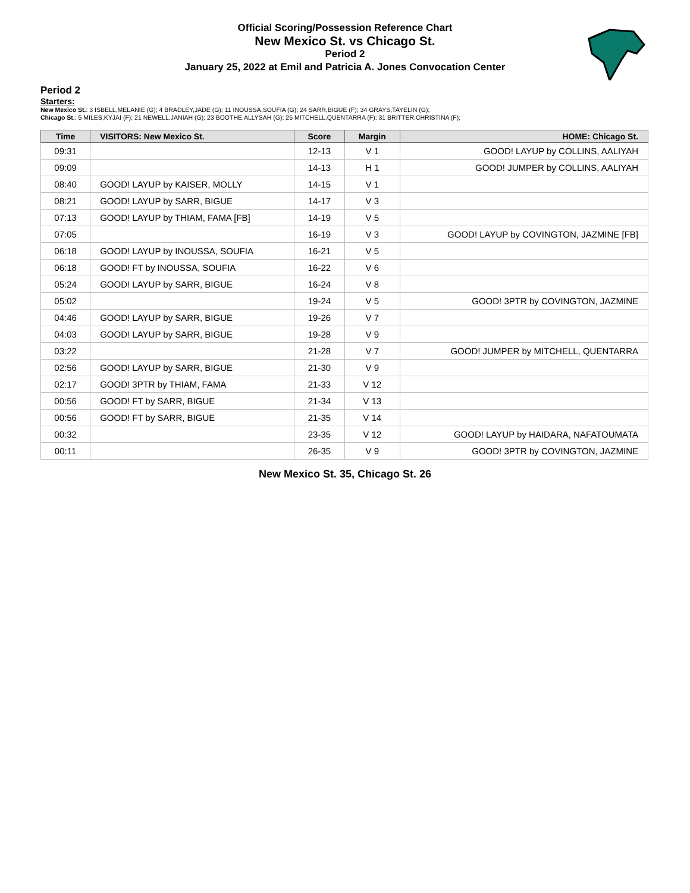Official Scoring/Possession Reference Chart
New Mexico St. vs Chicago St.
Period 2
January 25, 2022 at Emil and Patricia A. Jones Convocation Center
Period 2
Starters:
New Mexico St.: 3 ISBELL,MELANIE (G); 4 BRADLEY,JADE (G); 11 INOUSSA,SOUFIA (G); 24 SARR,BIGUE (F); 34 GRAYS,TAYELIN (G);
Chicago St.: 5 MILES,KYJAI (F); 21 NEWELL,JANIAH (G); 23 BOOTHE,ALLYSAH (G); 25 MITCHELL,QUENTARRA (F); 31 BRITTER,CHRISTINA (F);
| Time | VISITORS: New Mexico St. | Score | Margin | HOME: Chicago St. |
| --- | --- | --- | --- | --- |
| 09:31 | | 12-13 | V 1 | GOOD! LAYUP by COLLINS, AALIYAH |
| 09:09 | | 14-13 | H 1 | GOOD! JUMPER by COLLINS, AALIYAH |
| 08:40 | GOOD! LAYUP by KAISER, MOLLY | 14-15 | V 1 | |
| 08:21 | GOOD! LAYUP by SARR, BIGUE | 14-17 | V 3 | |
| 07:13 | GOOD! LAYUP by THIAM, FAMA [FB] | 14-19 | V 5 | |
| 07:05 | | 16-19 | V 3 | GOOD! LAYUP by COVINGTON, JAZMINE [FB] |
| 06:18 | GOOD! LAYUP by INOUSSA, SOUFIA | 16-21 | V 5 | |
| 06:18 | GOOD! FT by INOUSSA, SOUFIA | 16-22 | V 6 | |
| 05:24 | GOOD! LAYUP by SARR, BIGUE | 16-24 | V 8 | |
| 05:02 | | 19-24 | V 5 | GOOD! 3PTR by COVINGTON, JAZMINE |
| 04:46 | GOOD! LAYUP by SARR, BIGUE | 19-26 | V 7 | |
| 04:03 | GOOD! LAYUP by SARR, BIGUE | 19-28 | V 9 | |
| 03:22 | | 21-28 | V 7 | GOOD! JUMPER by MITCHELL, QUENTARRA |
| 02:56 | GOOD! LAYUP by SARR, BIGUE | 21-30 | V 9 | |
| 02:17 | GOOD! 3PTR by THIAM, FAMA | 21-33 | V 12 | |
| 00:56 | GOOD! FT by SARR, BIGUE | 21-34 | V 13 | |
| 00:56 | GOOD! FT by SARR, BIGUE | 21-35 | V 14 | |
| 00:32 | | 23-35 | V 12 | GOOD! LAYUP by HAIDARA, NAFATOUMATA |
| 00:11 | | 26-35 | V 9 | GOOD! 3PTR by COVINGTON, JAZMINE |
New Mexico St. 35, Chicago St. 26